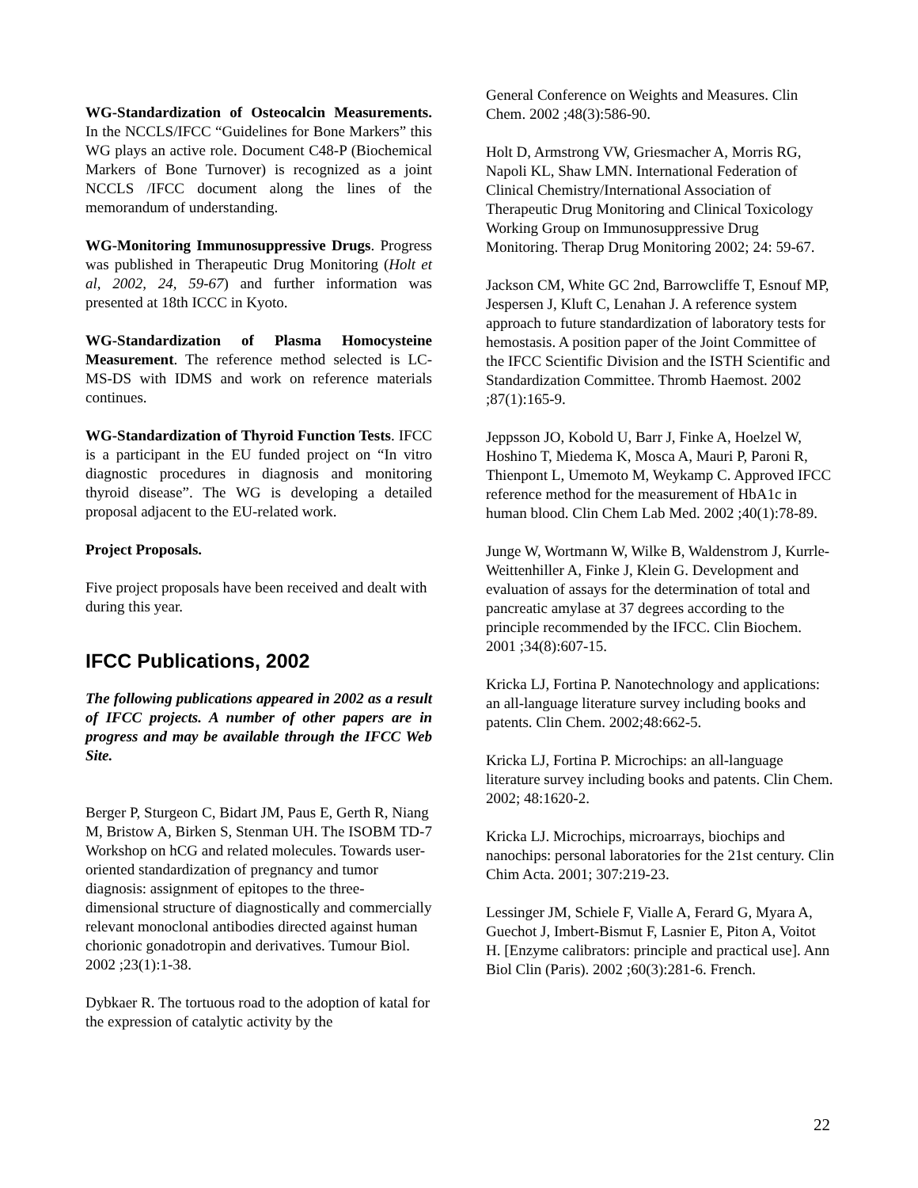WG-Standardization of Osteocalcin Measurements. In the NCCLS/IFCC “Guidelines for Bone Markers” this WG plays an active role. Document C48-P (Biochemical Markers of Bone Turnover) is recognized as a joint NCCLS /IFCC document along the lines of the memorandum of understanding.
WG-Monitoring Immunosuppressive Drugs. Progress was published in Therapeutic Drug Monitoring (Holt et al, 2002, 24, 59-67) and further information was presented at 18th ICCC in Kyoto.
WG-Standardization of Plasma Homocysteine Measurement. The reference method selected is LC-MS-DS with IDMS and work on reference materials continues.
WG-Standardization of Thyroid Function Tests. IFCC is a participant in the EU funded project on “In vitro diagnostic procedures in diagnosis and monitoring thyroid disease”. The WG is developing a detailed proposal adjacent to the EU-related work.
Project Proposals.
Five project proposals have been received and dealt with during this year.
IFCC Publications, 2002
The following publications appeared in 2002 as a result of IFCC projects. A number of other papers are in progress and may be available through the IFCC Web Site.
Berger P, Sturgeon C, Bidart JM, Paus E, Gerth R, Niang M, Bristow A, Birken S, Stenman UH. The ISOBM TD-7 Workshop on hCG and related molecules. Towards user-oriented standardization of pregnancy and tumor diagnosis: assignment of epitopes to the three-dimensional structure of diagnostically and commercially relevant monoclonal antibodies directed against human chorionic gonadotropin and derivatives. Tumour Biol. 2002 ;23(1):1-38.
Dybkaer R. The tortuous road to the adoption of katal for the expression of catalytic activity by the
General Conference on Weights and Measures. Clin Chem. 2002 ;48(3):586-90.
Holt D, Armstrong VW, Griesmacher A, Morris RG, Napoli KL, Shaw LMN. International Federation of Clinical Chemistry/International Association of Therapeutic Drug Monitoring and Clinical Toxicology Working Group on Immunosuppressive Drug Monitoring. Therap Drug Monitoring 2002; 24: 59-67.
Jackson CM, White GC 2nd, Barrowcliffe T, Esnouf MP, Jespersen J, Kluft C, Lenahan J. A reference system approach to future standardization of laboratory tests for hemostasis. A position paper of the Joint Committee of the IFCC Scientific Division and the ISTH Scientific and Standardization Committee. Thromb Haemost. 2002 ;87(1):165-9.
Jeppsson JO, Kobold U, Barr J, Finke A, Hoelzel W, Hoshino T, Miedema K, Mosca A, Mauri P, Paroni R, Thienpont L, Umemoto M, Weykamp C. Approved IFCC reference method for the measurement of HbA1c in human blood. Clin Chem Lab Med. 2002 ;40(1):78-89.
Junge W, Wortmann W, Wilke B, Waldenstrom J, Kurrle-Weittenhiller A, Finke J, Klein G. Development and evaluation of assays for the determination of total and pancreatic amylase at 37 degrees according to the principle recommended by the IFCC. Clin Biochem. 2001 ;34(8):607-15.
Kricka LJ, Fortina P. Nanotechnology and applications: an all-language literature survey including books and patents. Clin Chem. 2002;48:662-5.
Kricka LJ, Fortina P. Microchips: an all-language literature survey including books and patents. Clin Chem. 2002; 48:1620-2.
Kricka LJ. Microchips, microarrays, biochips and nanochips: personal laboratories for the 21st century. Clin Chim Acta. 2001; 307:219-23.
Lessinger JM, Schiele F, Vialle A, Ferard G, Myara A, Guechot J, Imbert-Bismut F, Lasnier E, Piton A, Voitot H. [Enzyme calibrators: principle and practical use]. Ann Biol Clin (Paris). 2002 ;60(3):281-6. French.
22